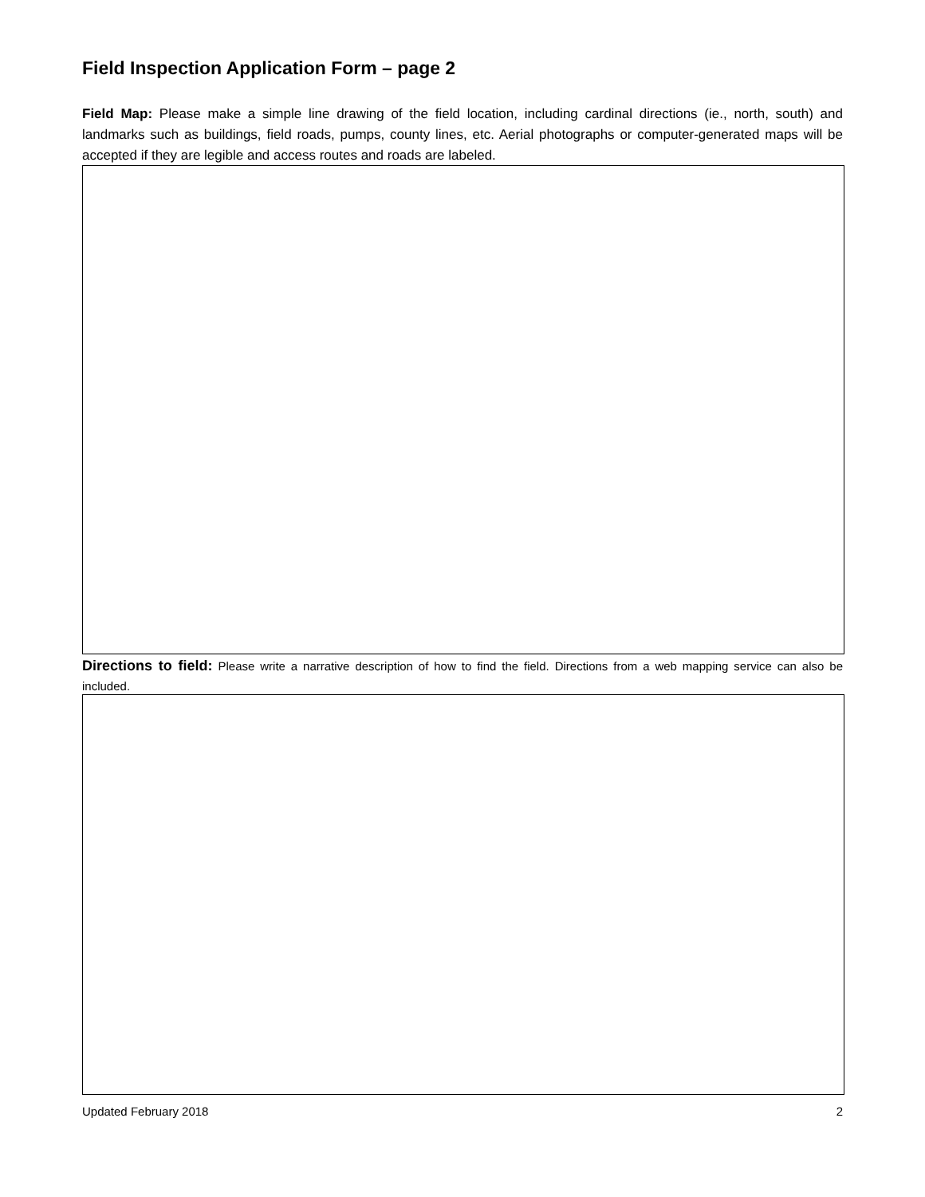Field Inspection Application Form – page 2
Field Map: Please make a simple line drawing of the field location, including cardinal directions (ie., north, south) and landmarks such as buildings, field roads, pumps, county lines, etc. Aerial photographs or computer-generated maps will be accepted if they are legible and access routes and roads are labeled.
Directions to field: Please write a narrative description of how to find the field. Directions from a web mapping service can also be included.
Updated February 2018 2